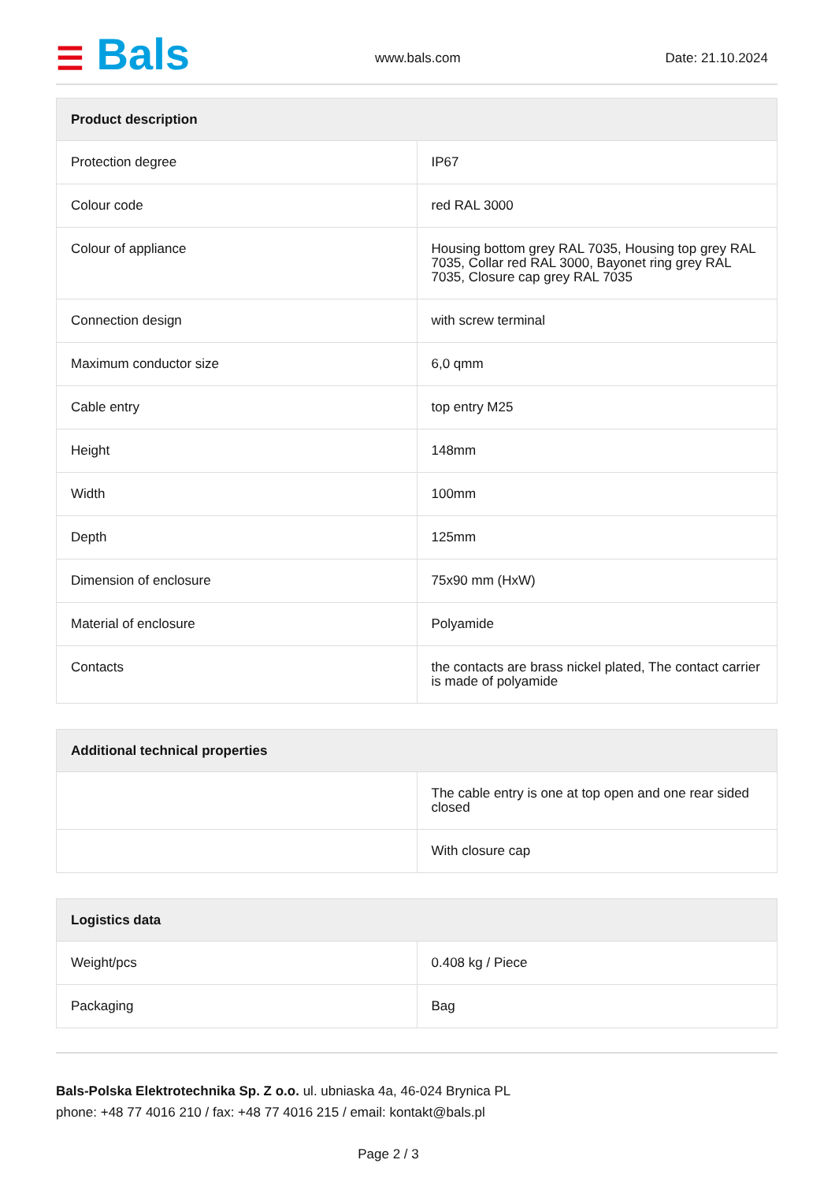☰ Bals www.bals.com Date: 21.10.2024
| Product description | |
| --- | --- |
| Protection degree | IP67 |
| Colour code | red RAL 3000 |
| Colour of appliance | Housing bottom grey RAL 7035, Housing top grey RAL 7035, Collar red RAL 3000, Bayonet ring grey RAL 7035, Closure cap grey RAL 7035 |
| Connection design | with screw terminal |
| Maximum conductor size | 6,0 qmm |
| Cable entry | top entry M25 |
| Height | 148mm |
| Width | 100mm |
| Depth | 125mm |
| Dimension of enclosure | 75x90 mm (HxW) |
| Material of enclosure | Polyamide |
| Contacts | the contacts are brass nickel plated, The contact carrier is made of polyamide |
| Additional technical properties | |
| --- | --- |
| | The cable entry is one at top open and one rear sided closed |
| | With closure cap |
| Logistics data | |
| --- | --- |
| Weight/pcs | 0.408 kg / Piece |
| Packaging | Bag |
Bals-Polska Elektrotechnika Sp. Z o.o. ul. ubniaska 4a, 46-024 Brynica PL
phone: +48 77 4016 210 / fax: +48 77 4016 215 / email: kontakt@bals.pl
Page 2 / 3